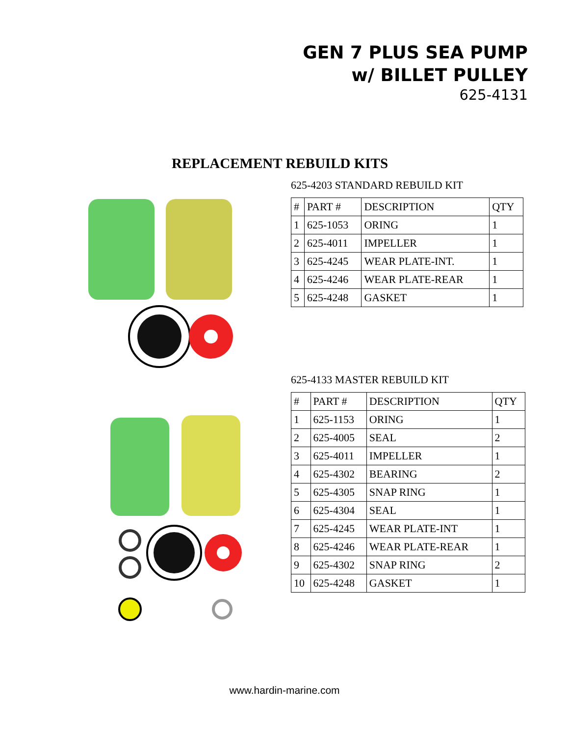GEN 7 PLUS SEA PUMP
w/ BILLET PULLEY
625-4131
REPLACEMENT REBUILD KITS
625-4203 STANDARD REBUILD KIT
| # | PART # | DESCRIPTION | QTY |
| --- | --- | --- | --- |
| 1 | 625-1053 | ORING | 1 |
| 2 | 625-4011 | IMPELLER | 1 |
| 3 | 625-4245 | WEAR PLATE-INT. | 1 |
| 4 | 625-4246 | WEAR PLATE-REAR | 1 |
| 5 | 625-4248 | GASKET | 1 |
625-4133 MASTER REBUILD KIT
| # | PART # | DESCRIPTION | QTY |
| --- | --- | --- | --- |
| 1 | 625-1153 | ORING | 1 |
| 2 | 625-4005 | SEAL | 2 |
| 3 | 625-4011 | IMPELLER | 1 |
| 4 | 625-4302 | BEARING | 2 |
| 5 | 625-4305 | SNAP RING | 1 |
| 6 | 625-4304 | SEAL | 1 |
| 7 | 625-4245 | WEAR PLATE-INT | 1 |
| 8 | 625-4246 | WEAR PLATE-REAR | 1 |
| 9 | 625-4302 | SNAP RING | 2 |
| 10 | 625-4248 | GASKET | 1 |
www.hardin-marine.com